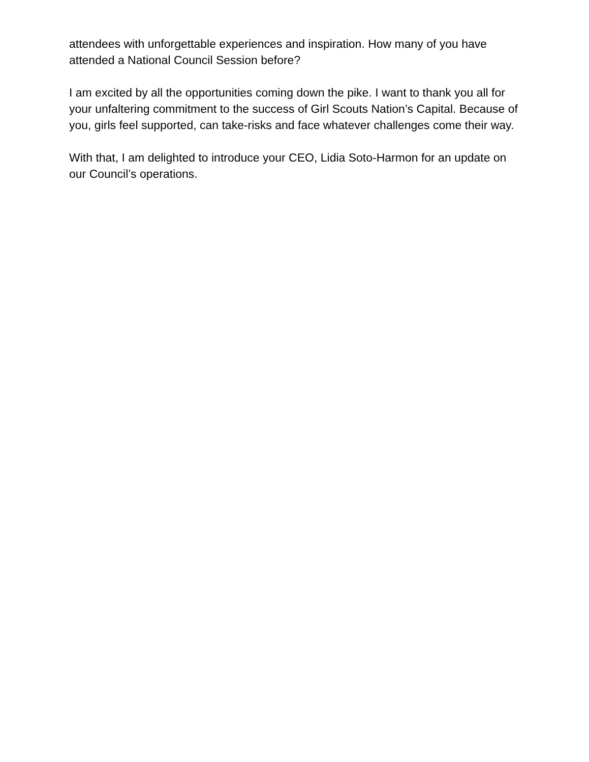attendees with unforgettable experiences and inspiration. How many of you have attended a National Council Session before?
I am excited by all the opportunities coming down the pike. I want to thank you all for your unfaltering commitment to the success of Girl Scouts Nation’s Capital. Because of you, girls feel supported, can take-risks and face whatever challenges come their way.
With that, I am delighted to introduce your CEO, Lidia Soto-Harmon for an update on our Council’s operations.